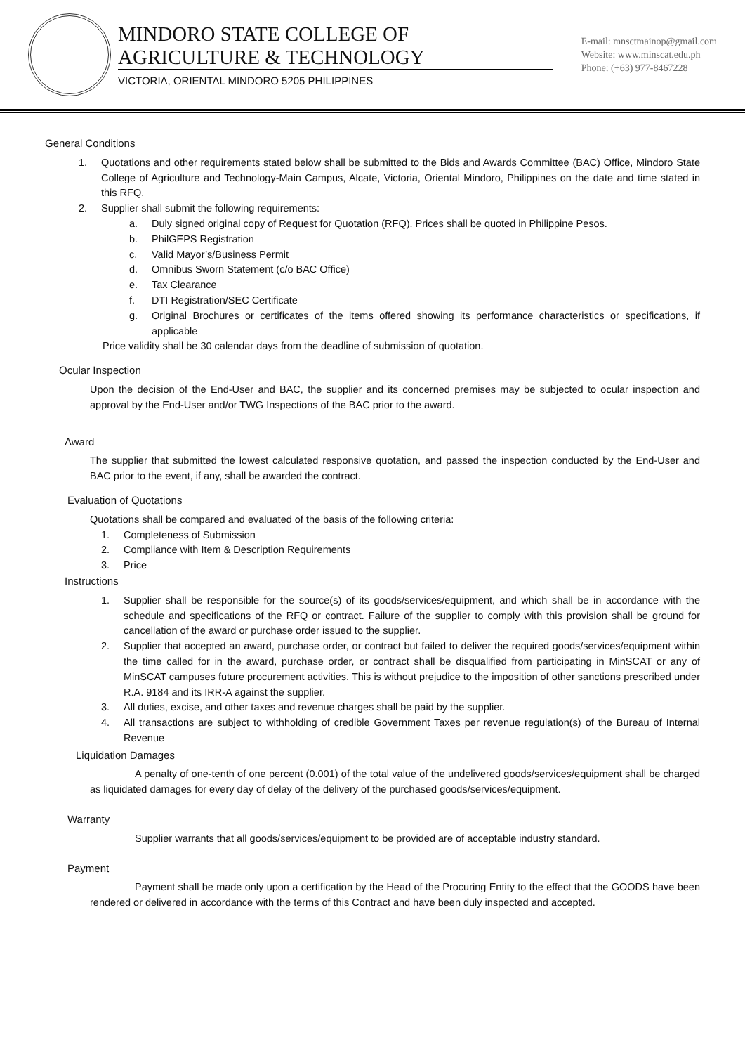MINDORO STATE COLLEGE OF AGRICULTURE & TECHNOLOGY
VICTORIA, ORIENTAL MINDORO 5205 PHILIPPINES
E-mail: mnsctmainop@gmail.com
Website: www.minscat.edu.ph
Phone: (+63) 977-8467228
General Conditions
1. Quotations and other requirements stated below shall be submitted to the Bids and Awards Committee (BAC) Office, Mindoro State College of Agriculture and Technology-Main Campus, Alcate, Victoria, Oriental Mindoro, Philippines on the date and time stated in this RFQ.
2. Supplier shall submit the following requirements:
a. Duly signed original copy of Request for Quotation (RFQ). Prices shall be quoted in Philippine Pesos.
b. PhilGEPS Registration
c. Valid Mayor’s/Business Permit
d. Omnibus Sworn Statement (c/o BAC Office)
e. Tax Clearance
f. DTI Registration/SEC Certificate
g. Original Brochures or certificates of the items offered showing its performance characteristics or specifications, if applicable
Price validity shall be 30 calendar days from the deadline of submission of quotation.
Ocular Inspection
Upon the decision of the End-User and BAC, the supplier and its concerned premises may be subjected to ocular inspection and approval by the End-User and/or TWG Inspections of the BAC prior to the award.
Award
The supplier that submitted the lowest calculated responsive quotation, and passed the inspection conducted by the End-User and BAC prior to the event, if any, shall be awarded the contract.
Evaluation of Quotations
Quotations shall be compared and evaluated of the basis of the following criteria:
1. Completeness of Submission
2. Compliance with Item & Description Requirements
3. Price
Instructions
1. Supplier shall be responsible for the source(s) of its goods/services/equipment, and which shall be in accordance with the schedule and specifications of the RFQ or contract. Failure of the supplier to comply with this provision shall be ground for cancellation of the award or purchase order issued to the supplier.
2. Supplier that accepted an award, purchase order, or contract but failed to deliver the required goods/services/equipment within the time called for in the award, purchase order, or contract shall be disqualified from participating in MinSCAT or any of MinSCAT campuses future procurement activities. This is without prejudice to the imposition of other sanctions prescribed under R.A. 9184 and its IRR-A against the supplier.
3. All duties, excise, and other taxes and revenue charges shall be paid by the supplier.
4. All transactions are subject to withholding of credible Government Taxes per revenue regulation(s) of the Bureau of Internal Revenue
Liquidation Damages
A penalty of one-tenth of one percent (0.001) of the total value of the undelivered goods/services/equipment shall be charged as liquidated damages for every day of delay of the delivery of the purchased goods/services/equipment.
Warranty
Supplier warrants that all goods/services/equipment to be provided are of acceptable industry standard.
Payment
Payment shall be made only upon a certification by the Head of the Procuring Entity to the effect that the GOODS have been rendered or delivered in accordance with the terms of this Contract and have been duly inspected and accepted.